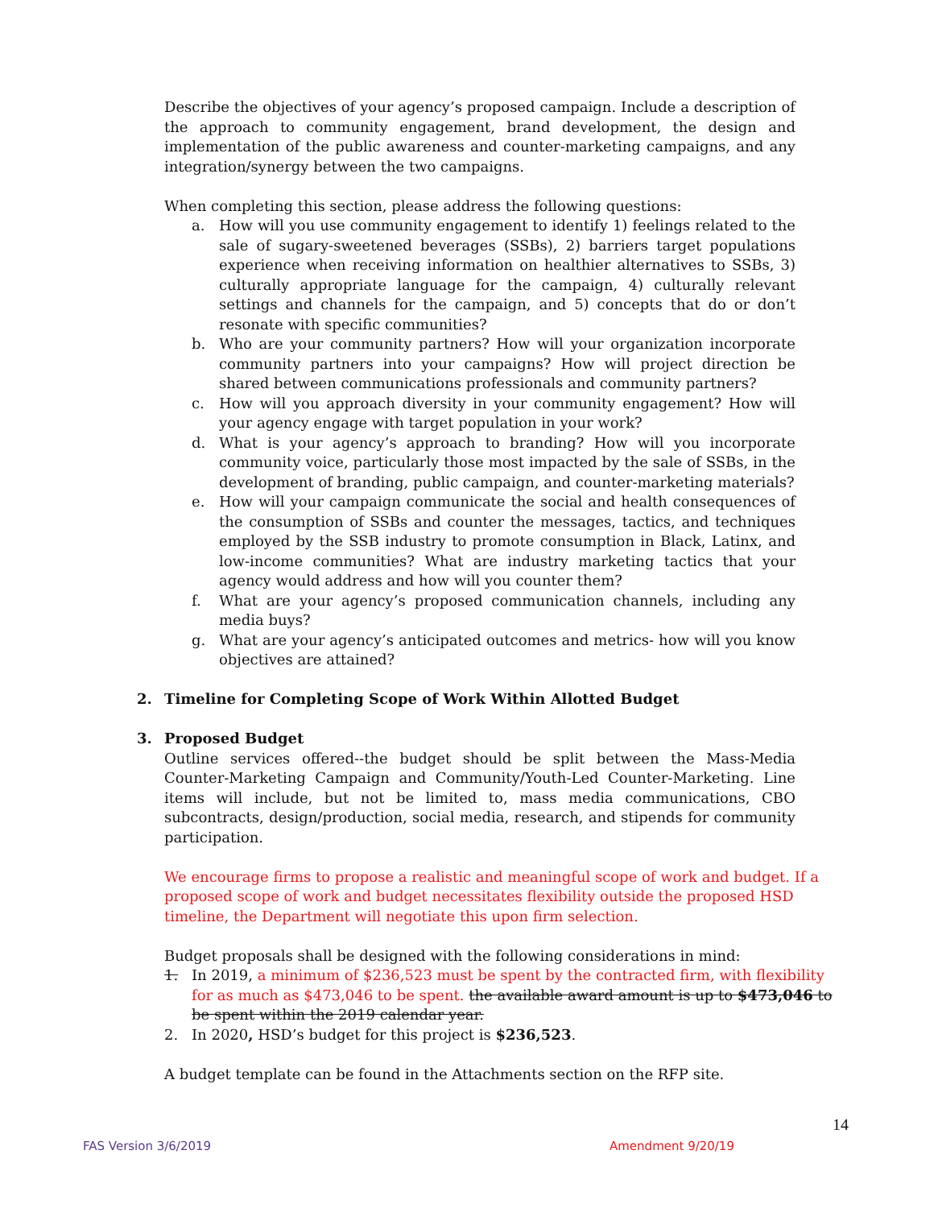Describe the objectives of your agency’s proposed campaign. Include a description of the approach to community engagement, brand development, the design and implementation of the public awareness and counter-marketing campaigns, and any integration/synergy between the two campaigns.
When completing this section, please address the following questions:
a. How will you use community engagement to identify 1) feelings related to the sale of sugary-sweetened beverages (SSBs), 2) barriers target populations experience when receiving information on healthier alternatives to SSBs, 3) culturally appropriate language for the campaign, 4) culturally relevant settings and channels for the campaign, and 5) concepts that do or don’t resonate with specific communities?
b. Who are your community partners? How will your organization incorporate community partners into your campaigns? How will project direction be shared between communications professionals and community partners?
c. How will you approach diversity in your community engagement? How will your agency engage with target population in your work?
d. What is your agency’s approach to branding? How will you incorporate community voice, particularly those most impacted by the sale of SSBs, in the development of branding, public campaign, and counter-marketing materials?
e. How will your campaign communicate the social and health consequences of the consumption of SSBs and counter the messages, tactics, and techniques employed by the SSB industry to promote consumption in Black, Latinx, and low-income communities? What are industry marketing tactics that your agency would address and how will you counter them?
f. What are your agency’s proposed communication channels, including any media buys?
g. What are your agency’s anticipated outcomes and metrics- how will you know objectives are attained?
2. Timeline for Completing Scope of Work Within Allotted Budget
3. Proposed Budget
Outline services offered--the budget should be split between the Mass-Media Counter-Marketing Campaign and Community/Youth-Led Counter-Marketing. Line items will include, but not be limited to, mass media communications, CBO subcontracts, design/production, social media, research, and stipends for community participation.
We encourage firms to propose a realistic and meaningful scope of work and budget. If a proposed scope of work and budget necessitates flexibility outside the proposed HSD timeline, the Department will negotiate this upon firm selection.
Budget proposals shall be designed with the following considerations in mind:
1. In 2019, a minimum of $236,523 must be spent by the contracted firm, with flexibility for as much as $473,046 to be spent. the available award amount is up to $473,046 to be spent within the 2019 calendar year.
2. In 2020, HSD’s budget for this project is $236,523.
A budget template can be found in the Attachments section on the RFP site.
14
FAS Version 3/6/2019 Amendment 9/20/19